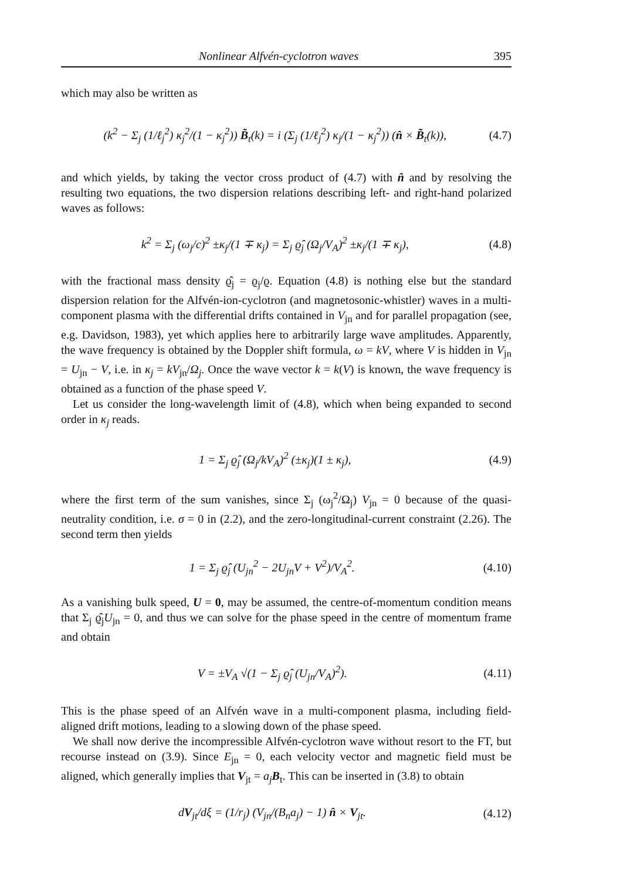Nonlinear Alfvén-cyclotron waves 395
which may also be written as
(k<sup>2</sup> − Σ<sub>j</sub> (1/ℓ<sub>j</sub><sup>2</sup>) κ<sub>j</sub><sup>2</sup>/(1 − κ<sub>j</sub><sup>2</sup>)) B̃<sub>t</sub>(k) = i (Σ<sub>j</sub> (1/ℓ<sub>j</sub><sup>2</sup>) κ<sub>j</sub>/(1 − κ<sub>j</sub><sup>2</sup>)) (n̂ × B̃<sub>t</sub>(k)), (4.7)
and which yields, by taking the vector cross product of (4.7) with n̂ and by resolving the resulting two equations, the two dispersion relations describing left- and right-hand polarized waves as follows:
k<sup>2</sup> = Σ<sub>j</sub> (ω<sub>j</sub>/c)<sup>2</sup> ±κ<sub>j</sub>/(1 ∓ κ<sub>j</sub>) = Σ<sub>j</sub> ϱ̂<sub>j</sub> (Ω<sub>j</sub>/V<sub>A</sub>)<sup>2</sup> ±κ<sub>j</sub>/(1 ∓ κ<sub>j</sub>), (4.8)
with the fractional mass density ϱ̂<sub>j</sub> = ϱ<sub>j</sub>/ϱ. Equation (4.8) is nothing else but the standard dispersion relation for the Alfvén-ion-cyclotron (and magnetosonic-whistler) waves in a multi-component plasma with the differential drifts contained in V<sub>jn</sub> and for parallel propagation (see, e.g. Davidson, 1983), yet which applies here to arbitrarily large wave amplitudes. Apparently, the wave frequency is obtained by the Doppler shift formula, ω = kV, where V is hidden in V<sub>jn</sub> = U<sub>jn</sub> − V, i.e. in κ<sub>j</sub> = kV<sub>jn</sub>/Ω<sub>j</sub>. Once the wave vector k = k(V) is known, the wave frequency is obtained as a function of the phase speed V.
Let us consider the long-wavelength limit of (4.8), which when being expanded to second order in κ<sub>j</sub> reads.
1 = Σ<sub>j</sub> ϱ̂<sub>j</sub> (Ω<sub>j</sub>/kV<sub>A</sub>)<sup>2</sup> (±κ<sub>j</sub>)(1 ± κ<sub>j</sub>), (4.9)
where the first term of the sum vanishes, since Σ<sub>j</sub> (ω<sub>j</sub><sup>2</sup>/Ω<sub>j</sub>) V<sub>jn</sub> = 0 because of the quasi-neutrality condition, i.e. σ = 0 in (2.2), and the zero-longitudinal-current constraint (2.26). The second term then yields
1 = Σ<sub>j</sub> ϱ̂<sub>j</sub> (U<sub>jn</sub><sup>2</sup> − 2U<sub>jn</sub>V + V<sup>2</sup>)/V<sub>A</sub><sup>2</sup>. (4.10)
As a vanishing bulk speed, U = 0, may be assumed, the centre-of-momentum condition means that Σ<sub>j</sub> ϱ̂<sub>j</sub>U<sub>jn</sub> = 0, and thus we can solve for the phase speed in the centre of momentum frame and obtain
V = ±V<sub>A</sub> √(1 − Σ<sub>j</sub> ϱ̂<sub>j</sub> (U<sub>jn</sub>/V<sub>A</sub>)<sup>2</sup>). (4.11)
This is the phase speed of an Alfvén wave in a multi-component plasma, including field-aligned drift motions, leading to a slowing down of the phase speed.
We shall now derive the incompressible Alfvén-cyclotron wave without resort to the FT, but recourse instead on (3.9). Since E<sub>jn</sub> = 0, each velocity vector and magnetic field must be aligned, which generally implies that V<sub>jt</sub> = a<sub>j</sub> B<sub>t</sub>. This can be inserted in (3.8) to obtain
dV<sub>jt</sub>/dξ = (1/r<sub>j</sub>) (V<sub>jn</sub>/(B<sub>n</sub>a<sub>j</sub>) − 1) n̂ × V<sub>jt</sub>. (4.12)